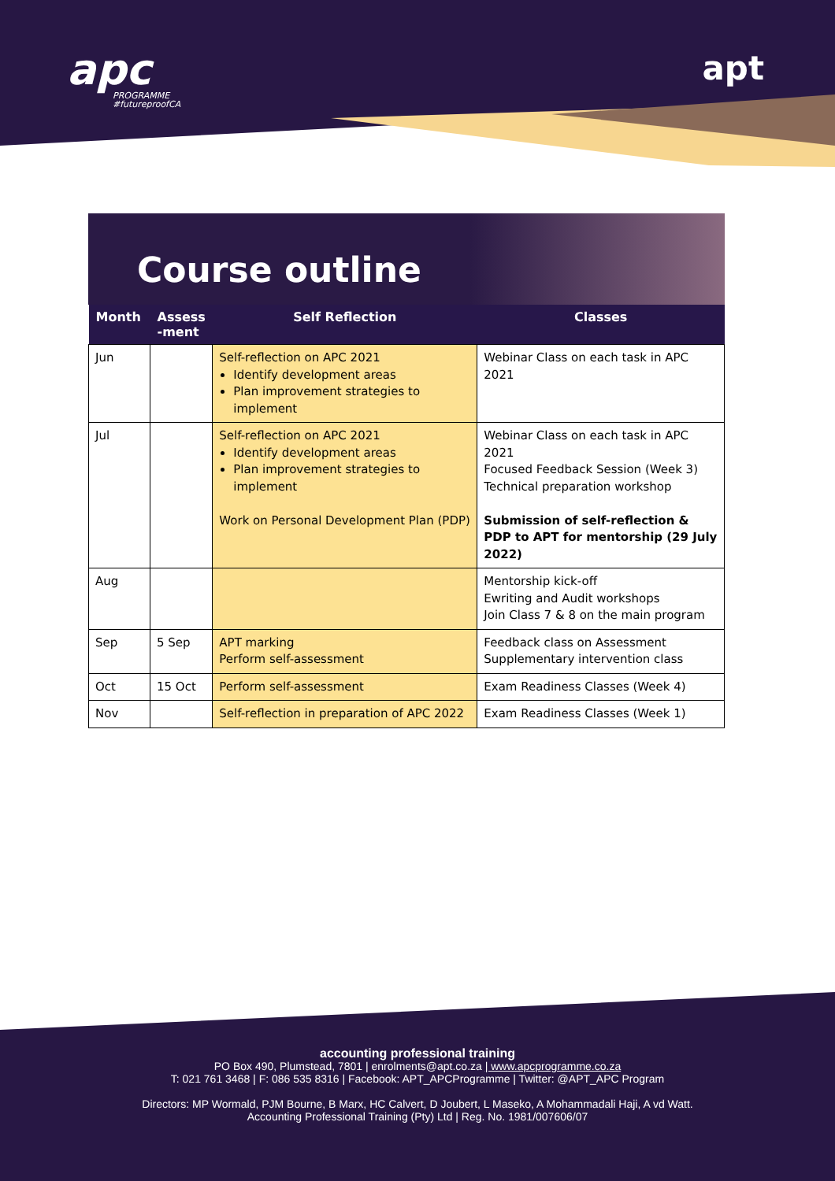apc
PROGRAMME
#futureproofCA
apt
Course outline
| Month | Assess -ment | Self Reflection | Classes |
| --- | --- | --- | --- |
| Jun | | Self-reflection on APC 2021 Identify development areas Plan improvement strategies to implement | Webinar Class on each task in APC 2021 |
| Jul | | Self-reflection on APC 2021 Identify development areas Plan improvement strategies to implement Work on Personal Development Plan (PDP) | Webinar Class on each task in APC 2021 Focused Feedback Session (Week 3) Technical preparation workshop Submission of self-reflection & PDP to APT for mentorship (29 July 2022) |
| Aug | | | Mentorship kick-off Ewriting and Audit workshops Join Class 7 & 8 on the main program |
| Sep | 5 Sep | APT marking Perform self-assessment | Feedback class on Assessment Supplementary intervention class |
| Oct | 15 Oct | Perform self-assessment | Exam Readiness Classes (Week 4) |
| Nov | | Self-reflection in preparation of APC 2022 | Exam Readiness Classes (Week 1) |
accounting professional training
PO Box 490, Plumstead, 7801 | enrolments@apt.co.za | www.apcprogramme.co.za
T: 021 761 3468 | F: 086 535 8316 | Facebook: APT_APCProgramme | Twitter: @APT_APC Program
Directors: MP Wormald, PJM Bourne, B Marx, HC Calvert, D Joubert, L Maseko, A Mohammadali Haji, A vd Watt.
Accounting Professional Training (Pty) Ltd | Reg. No. 1981/007606/07